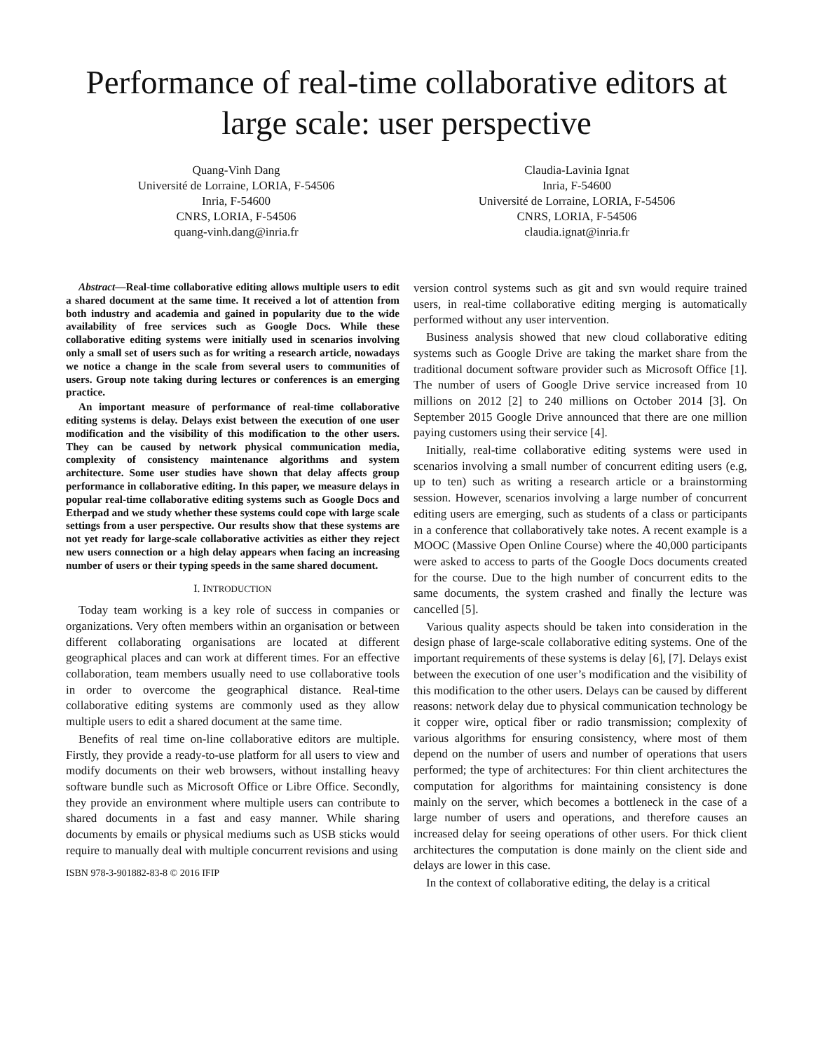Performance of real-time collaborative editors at large scale: user perspective
Quang-Vinh Dang
Université de Lorraine, LORIA, F-54506
Inria, F-54600
CNRS, LORIA, F-54506
quang-vinh.dang@inria.fr
Claudia-Lavinia Ignat
Inria, F-54600
Université de Lorraine, LORIA, F-54506
CNRS, LORIA, F-54506
claudia.ignat@inria.fr
Abstract—Real-time collaborative editing allows multiple users to edit a shared document at the same time. It received a lot of attention from both industry and academia and gained in popularity due to the wide availability of free services such as Google Docs. While these collaborative editing systems were initially used in scenarios involving only a small set of users such as for writing a research article, nowadays we notice a change in the scale from several users to communities of users. Group note taking during lectures or conferences is an emerging practice.
An important measure of performance of real-time collaborative editing systems is delay. Delays exist between the execution of one user modification and the visibility of this modification to the other users. They can be caused by network physical communication media, complexity of consistency maintenance algorithms and system architecture. Some user studies have shown that delay affects group performance in collaborative editing. In this paper, we measure delays in popular real-time collaborative editing systems such as Google Docs and Etherpad and we study whether these systems could cope with large scale settings from a user perspective. Our results show that these systems are not yet ready for large-scale collaborative activities as either they reject new users connection or a high delay appears when facing an increasing number of users or their typing speeds in the same shared document.
I. INTRODUCTION
Today team working is a key role of success in companies or organizations. Very often members within an organisation or between different collaborating organisations are located at different geographical places and can work at different times. For an effective collaboration, team members usually need to use collaborative tools in order to overcome the geographical distance. Real-time collaborative editing systems are commonly used as they allow multiple users to edit a shared document at the same time.
Benefits of real time on-line collaborative editors are multiple. Firstly, they provide a ready-to-use platform for all users to view and modify documents on their web browsers, without installing heavy software bundle such as Microsoft Office or Libre Office. Secondly, they provide an environment where multiple users can contribute to shared documents in a fast and easy manner. While sharing documents by emails or physical mediums such as USB sticks would require to manually deal with multiple concurrent revisions and using
ISBN 978-3-901882-83-8 © 2016 IFIP
version control systems such as git and svn would require trained users, in real-time collaborative editing merging is automatically performed without any user intervention.
Business analysis showed that new cloud collaborative editing systems such as Google Drive are taking the market share from the traditional document software provider such as Microsoft Office [1]. The number of users of Google Drive service increased from 10 millions on 2012 [2] to 240 millions on October 2014 [3]. On September 2015 Google Drive announced that there are one million paying customers using their service [4].
Initially, real-time collaborative editing systems were used in scenarios involving a small number of concurrent editing users (e.g, up to ten) such as writing a research article or a brainstorming session. However, scenarios involving a large number of concurrent editing users are emerging, such as students of a class or participants in a conference that collaboratively take notes. A recent example is a MOOC (Massive Open Online Course) where the 40,000 participants were asked to access to parts of the Google Docs documents created for the course. Due to the high number of concurrent edits to the same documents, the system crashed and finally the lecture was cancelled [5].
Various quality aspects should be taken into consideration in the design phase of large-scale collaborative editing systems. One of the important requirements of these systems is delay [6], [7]. Delays exist between the execution of one user’s modification and the visibility of this modification to the other users. Delays can be caused by different reasons: network delay due to physical communication technology be it copper wire, optical fiber or radio transmission; complexity of various algorithms for ensuring consistency, where most of them depend on the number of users and number of operations that users performed; the type of architectures: For thin client architectures the computation for algorithms for maintaining consistency is done mainly on the server, which becomes a bottleneck in the case of a large number of users and operations, and therefore causes an increased delay for seeing operations of other users. For thick client architectures the computation is done mainly on the client side and delays are lower in this case.
In the context of collaborative editing, the delay is a critical